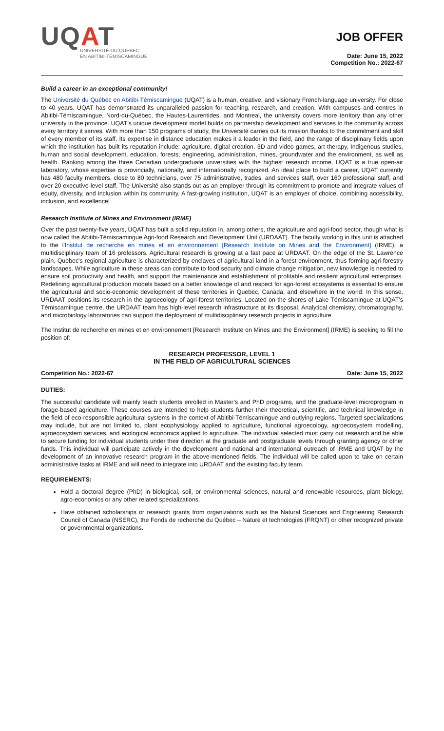UQAT
UNIVERSITÉ DU QUÉBEC
EN ABITIBI-TÉMISCAMINGUE
JOB OFFER
Date: June 15, 2022
Competition No.: 2022-67
Build a career in an exceptional community!
The Université du Québec en Abitibi-Témiscamingue (UQAT) is a human, creative, and visionary French-language university. For close to 40 years, UQAT has demonstrated its unparalleled passion for teaching, research, and creation. With campuses and centres in Abitibi-Témiscamingue, Nord-du-Québec, the Hautes-Laurentides, and Montreal, the university covers more territory than any other university in the province. UQAT’s unique development model builds on partnership development and services to the community across every territory it serves. With more than 150 programs of study, the Université carries out its mission thanks to the commitment and skill of every member of its staff. Its expertise in distance education makes it a leader in the field, and the range of disciplinary fields upon which the institution has built its reputation include: agriculture, digital creation, 3D and video games, art therapy, Indigenous studies, human and social development, education, forests, engineering, administration, mines, groundwater and the environment, as well as health. Ranking among the three Canadian undergraduate universities with the highest research income, UQAT is a true open-air laboratory, whose expertise is provincially, nationally, and internationally recognized. An ideal place to build a career, UQAT currently has 480 faculty members, close to 80 technicians, over 75 administrative, trades, and services staff, over 160 professional staff, and over 20 executive-level staff. The Université also stands out as an employer through its commitment to promote and integrate values of equity, diversity, and inclusion within its community. A fast-growing institution, UQAT is an employer of choice, combining accessibility, inclusion, and excellence!
Research Institute of Mines and Environment (IRME)
Over the past twenty-five years, UQAT has built a solid reputation in, among others, the agriculture and agri-food sector, though what is now called the Abitibi-Témiscamingue Agri-food Research and Development Unit (URDAAT). The faculty working in this unit is attached to the l'Institut de recherche en mines et en environnement [Research Institute on Mines and the Environment] (IRME), a multidisciplinary team of 16 professors. Agricultural research is growing at a fast pace at URDAAT. On the edge of the St. Lawrence plain, Quebec's regional agriculture is characterized by enclaves of agricultural land in a forest environment, thus forming agri-forestry landscapes. While agriculture in these areas can contribute to food security and climate change mitigation, new knowledge is needed to ensure soil productivity and health, and support the maintenance and establishment of profitable and resilient agricultural enterprises. Redefining agricultural production models based on a better knowledge of and respect for agri-forest ecosystems is essential to ensure the agricultural and socio-economic development of these territories in Quebec, Canada, and elsewhere in the world. In this sense, URDAAT positions its research in the agroecology of agri-forest territories. Located on the shores of Lake Témiscamingue at UQAT’s Témiscamingue centre, the URDAAT team has high-level research infrastructure at its disposal. Analytical chemistry, chromatography, and microbiology laboratories can support the deployment of multidisciplinary research projects in agriculture.
The Institut de recherche en mines et en environnement [Research Institute on Mines and the Environment] (IRME) is seeking to fill the position of:
RESEARCH PROFESSOR, LEVEL 1
IN THE FIELD OF AGRICULTURAL SCIENCES
Competition No.: 2022-67 Date: June 15, 2022
DUTIES:
The successful candidate will mainly teach students enrolled in Master’s and PhD programs, and the graduate-level microprogram in forage-based agriculture. These courses are intended to help students further their theoretical, scientific, and technical knowledge in the field of eco-responsible agricultural systems in the context of Abitibi-Témiscamingue and outlying regions. Targeted specializations may include, but are not limited to, plant ecophysiology applied to agriculture, functional agroecology, agroecosystem modelling, agroecosystem services, and ecological economics applied to agriculture. The individual selected must carry out research and be able to secure funding for individual students under their direction at the graduate and postgraduate levels through granting agency or other funds. This individual will participate actively in the development and national and international outreach of IRME and UQAT by the development of an innovative research program in the above-mentioned fields. The individual will be called upon to take on certain administrative tasks at IRME and will need to integrate into URDAAT and the existing faculty team.
REQUIREMENTS:
Hold a doctoral degree (PhD) in biological, soil, or environmental sciences, natural and renewable resources, plant biology, agro-economics or any other related specializations.
Have obtained scholarships or research grants from organizations such as the Natural Sciences and Engineering Research Council of Canada (NSERC), the Fonds de recherche du Québec – Nature et technologies (FRQNT) or other recognized private or governmental organizations.